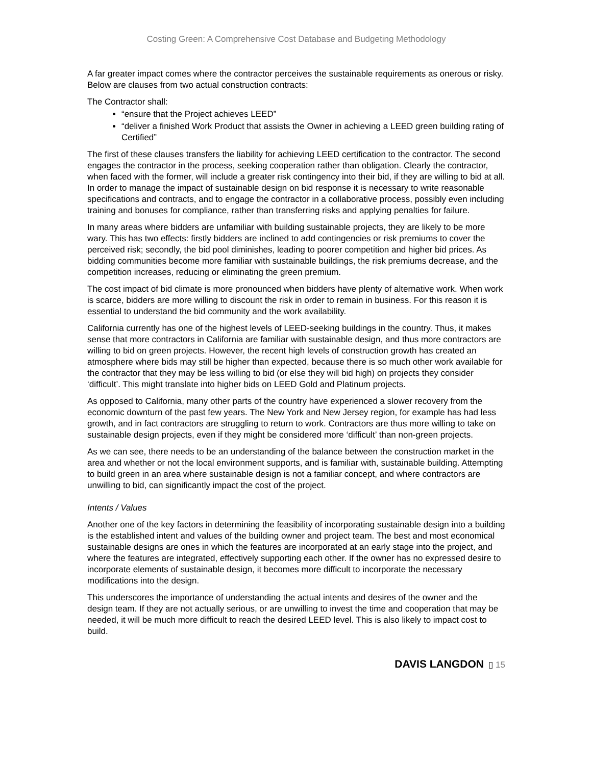Costing Green: A Comprehensive Cost Database and Budgeting Methodology
A far greater impact comes where the contractor perceives the sustainable requirements as onerous or risky. Below are clauses from two actual construction contracts:
The Contractor shall:
“ensure that the Project achieves LEED”
“deliver a finished Work Product that assists the Owner in achieving a LEED green building rating of Certified”
The first of these clauses transfers the liability for achieving LEED certification to the contractor. The second engages the contractor in the process, seeking cooperation rather than obligation. Clearly the contractor, when faced with the former, will include a greater risk contingency into their bid, if they are willing to bid at all. In order to manage the impact of sustainable design on bid response it is necessary to write reasonable specifications and contracts, and to engage the contractor in a collaborative process, possibly even including training and bonuses for compliance, rather than transferring risks and applying penalties for failure.
In many areas where bidders are unfamiliar with building sustainable projects, they are likely to be more wary. This has two effects: firstly bidders are inclined to add contingencies or risk premiums to cover the perceived risk; secondly, the bid pool diminishes, leading to poorer competition and higher bid prices. As bidding communities become more familiar with sustainable buildings, the risk premiums decrease, and the competition increases, reducing or eliminating the green premium.
The cost impact of bid climate is more pronounced when bidders have plenty of alternative work. When work is scarce, bidders are more willing to discount the risk in order to remain in business. For this reason it is essential to understand the bid community and the work availability.
California currently has one of the highest levels of LEED-seeking buildings in the country. Thus, it makes sense that more contractors in California are familiar with sustainable design, and thus more contractors are willing to bid on green projects. However, the recent high levels of construction growth has created an atmosphere where bids may still be higher than expected, because there is so much other work available for the contractor that they may be less willing to bid (or else they will bid high) on projects they consider ‘difficult’. This might translate into higher bids on LEED Gold and Platinum projects.
As opposed to California, many other parts of the country have experienced a slower recovery from the economic downturn of the past few years. The New York and New Jersey region, for example has had less growth, and in fact contractors are struggling to return to work. Contractors are thus more willing to take on sustainable design projects, even if they might be considered more ‘difficult’ than non-green projects.
As we can see, there needs to be an understanding of the balance between the construction market in the area and whether or not the local environment supports, and is familiar with, sustainable building. Attempting to build green in an area where sustainable design is not a familiar concept, and where contractors are unwilling to bid, can significantly impact the cost of the project.
Intents / Values
Another one of the key factors in determining the feasibility of incorporating sustainable design into a building is the established intent and values of the building owner and project team. The best and most economical sustainable designs are ones in which the features are incorporated at an early stage into the project, and where the features are integrated, effectively supporting each other. If the owner has no expressed desire to incorporate elements of sustainable design, it becomes more difficult to incorporate the necessary modifications into the design.
This underscores the importance of understanding the actual intents and desires of the owner and the design team. If they are not actually serious, or are unwilling to invest the time and cooperation that may be needed, it will be much more difficult to reach the desired LEED level. This is also likely to impact cost to build.
DAVIS LANGDON ▯ 15